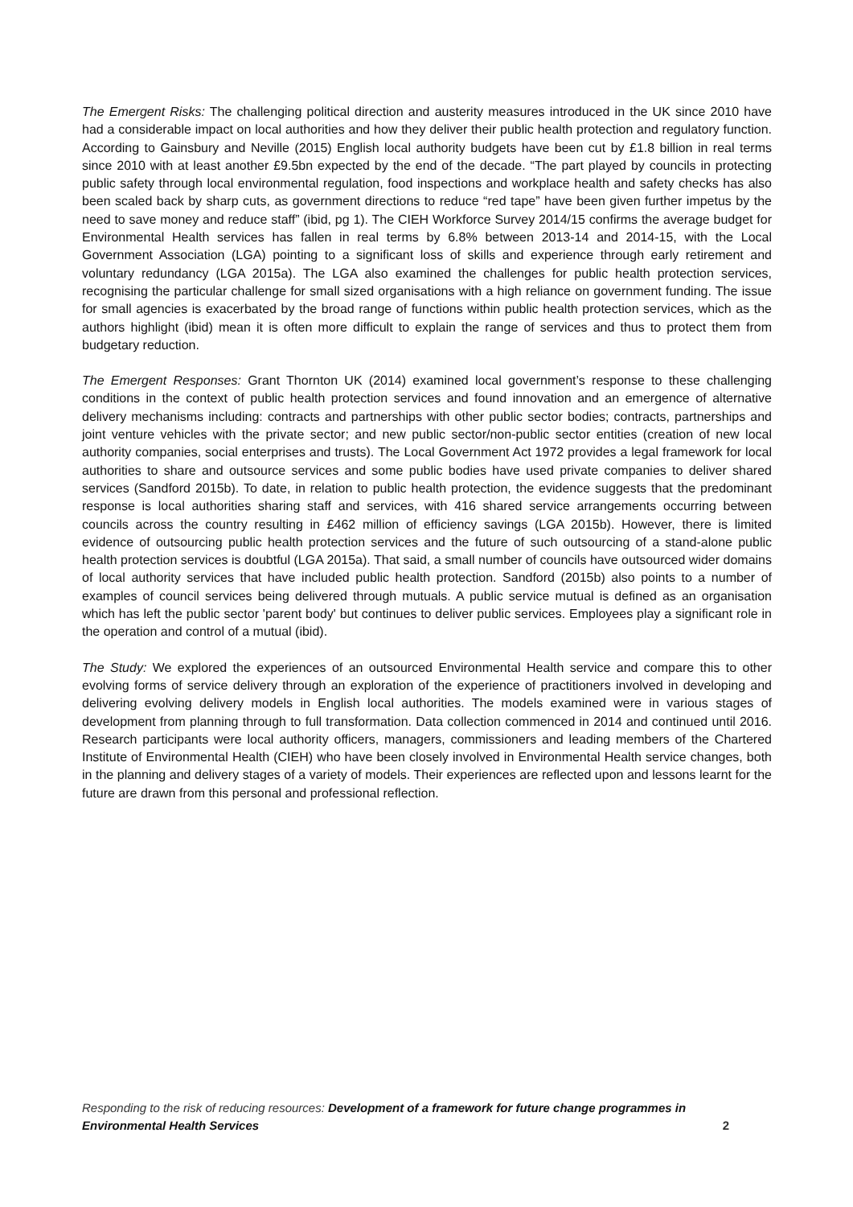The Emergent Risks: The challenging political direction and austerity measures introduced in the UK since 2010 have had a considerable impact on local authorities and how they deliver their public health protection and regulatory function. According to Gainsbury and Neville (2015) English local authority budgets have been cut by £1.8 billion in real terms since 2010 with at least another £9.5bn expected by the end of the decade. “The part played by councils in protecting public safety through local environmental regulation, food inspections and workplace health and safety checks has also been scaled back by sharp cuts, as government directions to reduce “red tape” have been given further impetus by the need to save money and reduce staff” (ibid, pg 1). The CIEH Workforce Survey 2014/15 confirms the average budget for Environmental Health services has fallen in real terms by 6.8% between 2013-14 and 2014-15, with the Local Government Association (LGA) pointing to a significant loss of skills and experience through early retirement and voluntary redundancy (LGA 2015a). The LGA also examined the challenges for public health protection services, recognising the particular challenge for small sized organisations with a high reliance on government funding. The issue for small agencies is exacerbated by the broad range of functions within public health protection services, which as the authors highlight (ibid) mean it is often more difficult to explain the range of services and thus to protect them from budgetary reduction.
The Emergent Responses: Grant Thornton UK (2014) examined local government’s response to these challenging conditions in the context of public health protection services and found innovation and an emergence of alternative delivery mechanisms including: contracts and partnerships with other public sector bodies; contracts, partnerships and joint venture vehicles with the private sector; and new public sector/non-public sector entities (creation of new local authority companies, social enterprises and trusts). The Local Government Act 1972 provides a legal framework for local authorities to share and outsource services and some public bodies have used private companies to deliver shared services (Sandford 2015b). To date, in relation to public health protection, the evidence suggests that the predominant response is local authorities sharing staff and services, with 416 shared service arrangements occurring between councils across the country resulting in £462 million of efficiency savings (LGA 2015b). However, there is limited evidence of outsourcing public health protection services and the future of such outsourcing of a stand-alone public health protection services is doubtful (LGA 2015a). That said, a small number of councils have outsourced wider domains of local authority services that have included public health protection. Sandford (2015b) also points to a number of examples of council services being delivered through mutuals. A public service mutual is defined as an organisation which has left the public sector 'parent body' but continues to deliver public services. Employees play a significant role in the operation and control of a mutual (ibid).
The Study: We explored the experiences of an outsourced Environmental Health service and compare this to other evolving forms of service delivery through an exploration of the experience of practitioners involved in developing and delivering evolving delivery models in English local authorities. The models examined were in various stages of development from planning through to full transformation. Data collection commenced in 2014 and continued until 2016. Research participants were local authority officers, managers, commissioners and leading members of the Chartered Institute of Environmental Health (CIEH) who have been closely involved in Environmental Health service changes, both in the planning and delivery stages of a variety of models. Their experiences are reflected upon and lessons learnt for the future are drawn from this personal and professional reflection.
Responding to the risk of reducing resources: Development of a framework for future change programmes in Environmental Health Services 2